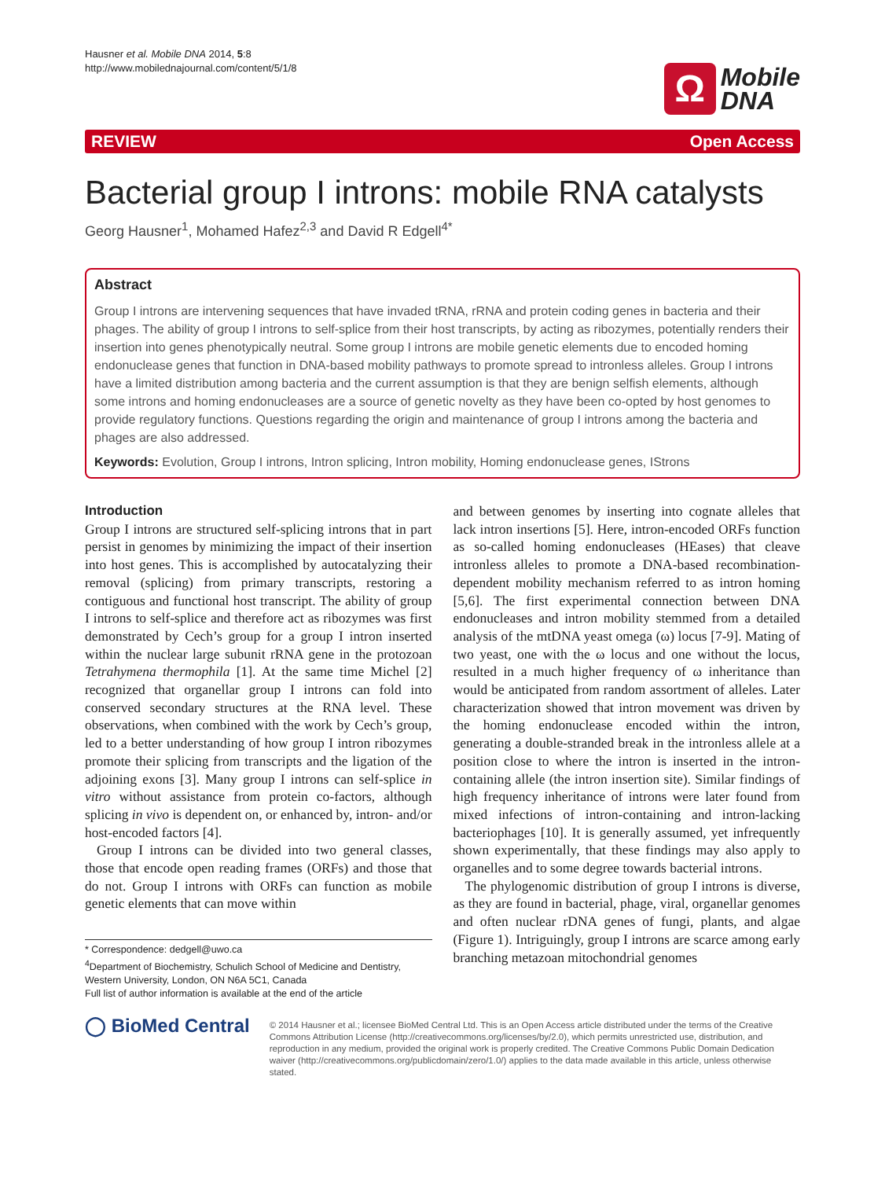Hausner et al. Mobile DNA 2014, 5:8
http://www.mobilednajournal.com/content/5/1/8
Ω Mobile
DNA
REVIEW Open Access
Bacterial group I introns: mobile RNA catalysts
Georg Hausner<sup>1</sup>, Mohamed Hafez<sup>2,3</sup> and David R Edgell<sup>4*</sup>
Abstract
Group I introns are intervening sequences that have invaded tRNA, rRNA and protein coding genes in bacteria and their phages. The ability of group I introns to self-splice from their host transcripts, by acting as ribozymes, potentially renders their insertion into genes phenotypically neutral. Some group I introns are mobile genetic elements due to encoded homing endonuclease genes that function in DNA-based mobility pathways to promote spread to intronless alleles. Group I introns have a limited distribution among bacteria and the current assumption is that they are benign selfish elements, although some introns and homing endonucleases are a source of genetic novelty as they have been co-opted by host genomes to provide regulatory functions. Questions regarding the origin and maintenance of group I introns among the bacteria and phages are also addressed.
Keywords: Evolution, Group I introns, Intron splicing, Intron mobility, Homing endonuclease genes, IStrons
Introduction
Group I introns are structured self-splicing introns that in part persist in genomes by minimizing the impact of their insertion into host genes. This is accomplished by autocatalyzing their removal (splicing) from primary transcripts, restoring a contiguous and functional host transcript. The ability of group I introns to self-splice and therefore act as ribozymes was first demonstrated by Cech’s group for a group I intron inserted within the nuclear large subunit rRNA gene in the protozoan Tetrahymena thermophila [1]. At the same time Michel [2] recognized that organellar group I introns can fold into conserved secondary structures at the RNA level. These observations, when combined with the work by Cech’s group, led to a better understanding of how group I intron ribozymes promote their splicing from transcripts and the ligation of the adjoining exons [3]. Many group I introns can self-splice in vitro without assistance from protein co-factors, although splicing in vivo is dependent on, or enhanced by, intron- and/or host-encoded factors [4].
Group I introns can be divided into two general classes, those that encode open reading frames (ORFs) and those that do not. Group I introns with ORFs can function as mobile genetic elements that can move within
* Correspondence: dedgell@uwo.ca
<sup>4</sup> Department of Biochemistry, Schulich School of Medicine and Dentistry, Western University, London, ON N6A 5C1, Canada
Full list of author information is available at the end of the article
and between genomes by inserting into cognate alleles that lack intron insertions [5]. Here, intron-encoded ORFs function as so-called homing endonucleases (HEases) that cleave intronless alleles to promote a DNA-based recombination-dependent mobility mechanism referred to as intron homing [5,6]. The first experimental connection between DNA endonucleases and intron mobility stemmed from a detailed analysis of the mtDNA yeast omega (ω) locus [7-9]. Mating of two yeast, one with the ω locus and one without the locus, resulted in a much higher frequency of ω inheritance than would be anticipated from random assortment of alleles. Later characterization showed that intron movement was driven by the homing endonuclease encoded within the intron, generating a double-stranded break in the intronless allele at a position close to where the intron is inserted in the intron-containing allele (the intron insertion site). Similar findings of high frequency inheritance of introns were later found from mixed infections of intron-containing and intron-lacking bacteriophages [10]. It is generally assumed, yet infrequently shown experimentally, that these findings may also apply to organelles and to some degree towards bacterial introns.
The phylogenomic distribution of group I introns is diverse, as they are found in bacterial, phage, viral, organellar genomes and often nuclear rDNA genes of fungi, plants, and algae (Figure 1). Intriguingly, group I introns are scarce among early branching metazoan mitochondrial genomes
◯ BioMed Central
© 2014 Hausner et al.; licensee BioMed Central Ltd. This is an Open Access article distributed under the terms of the Creative Commons Attribution License (http://creativecommons.org/licenses/by/2.0), which permits unrestricted use, distribution, and reproduction in any medium, provided the original work is properly credited. The Creative Commons Public Domain Dedication waiver (http://creativecommons.org/publicdomain/zero/1.0/) applies to the data made available in this article, unless otherwise stated.